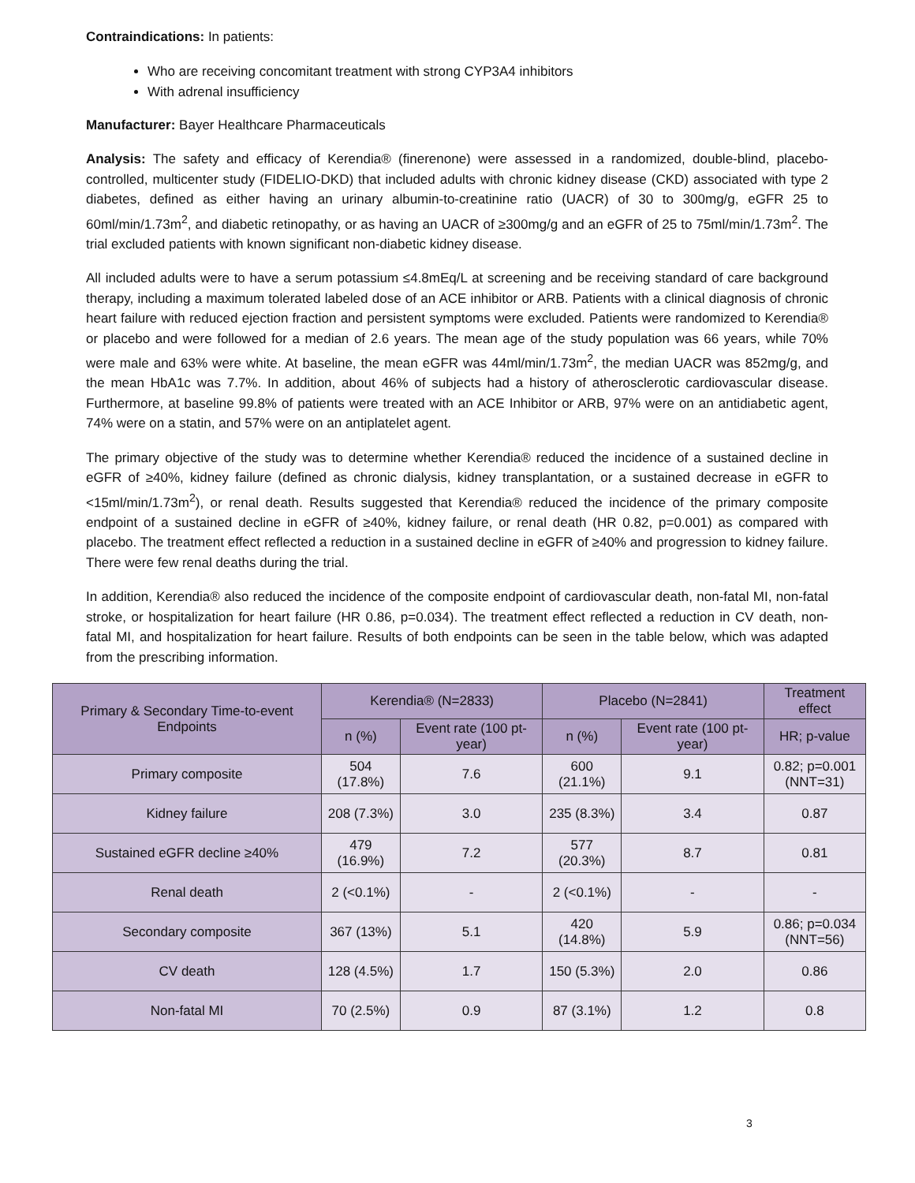Contraindications: In patients:
Who are receiving concomitant treatment with strong CYP3A4 inhibitors
With adrenal insufficiency
Manufacturer: Bayer Healthcare Pharmaceuticals
Analysis: The safety and efficacy of Kerendia® (finerenone) were assessed in a randomized, double-blind, placebo-controlled, multicenter study (FIDELIO-DKD) that included adults with chronic kidney disease (CKD) associated with type 2 diabetes, defined as either having an urinary albumin-to-creatinine ratio (UACR) of 30 to 300mg/g, eGFR 25 to 60ml/min/1.73m<sup>2</sup>, and diabetic retinopathy, or as having an UACR of ≥300mg/g and an eGFR of 25 to 75ml/min/1.73m<sup>2</sup>. The trial excluded patients with known significant non-diabetic kidney disease.
All included adults were to have a serum potassium ≤4.8mEq/L at screening and be receiving standard of care background therapy, including a maximum tolerated labeled dose of an ACE inhibitor or ARB. Patients with a clinical diagnosis of chronic heart failure with reduced ejection fraction and persistent symptoms were excluded. Patients were randomized to Kerendia® or placebo and were followed for a median of 2.6 years. The mean age of the study population was 66 years, while 70% were male and 63% were white. At baseline, the mean eGFR was 44ml/min/1.73m<sup>2</sup>, the median UACR was 852mg/g, and the mean HbA1c was 7.7%. In addition, about 46% of subjects had a history of atherosclerotic cardiovascular disease. Furthermore, at baseline 99.8% of patients were treated with an ACE Inhibitor or ARB, 97% were on an antidiabetic agent, 74% were on a statin, and 57% were on an antiplatelet agent.
The primary objective of the study was to determine whether Kerendia® reduced the incidence of a sustained decline in eGFR of ≥40%, kidney failure (defined as chronic dialysis, kidney transplantation, or a sustained decrease in eGFR to <15ml/min/1.73m<sup>2</sup>), or renal death. Results suggested that Kerendia® reduced the incidence of the primary composite endpoint of a sustained decline in eGFR of ≥40%, kidney failure, or renal death (HR 0.82, p=0.001) as compared with placebo. The treatment effect reflected a reduction in a sustained decline in eGFR of ≥40% and progression to kidney failure. There were few renal deaths during the trial.
In addition, Kerendia® also reduced the incidence of the composite endpoint of cardiovascular death, non-fatal MI, non-fatal stroke, or hospitalization for heart failure (HR 0.86, p=0.034). The treatment effect reflected a reduction in CV death, non-fatal MI, and hospitalization for heart failure. Results of both endpoints can be seen in the table below, which was adapted from the prescribing information.
| Primary & Secondary Time-to-event Endpoints | Kerendia® (N=2833) | | Placebo (N=2841) | | Treatment effect |
| --- | --- | --- | --- | --- | --- |
| | n (%) | Event rate (100 pt-year) | n (%) | Event rate (100 pt-year) | HR; p-value |
| Primary composite | 504 (17.8%) | 7.6 | 600 (21.1%) | 9.1 | 0.82; p=0.001 (NNT=31) |
| Kidney failure | 208 (7.3%) | 3.0 | 235 (8.3%) | 3.4 | 0.87 |
| Sustained eGFR decline ≥40% | 479 (16.9%) | 7.2 | 577 (20.3%) | 8.7 | 0.81 |
| Renal death | 2 (<0.1%) | - | 2 (<0.1%) | - | - |
| Secondary composite | 367 (13%) | 5.1 | 420 (14.8%) | 5.9 | 0.86; p=0.034 (NNT=56) |
| CV death | 128 (4.5%) | 1.7 | 150 (5.3%) | 2.0 | 0.86 |
| Non-fatal MI | 70 (2.5%) | 0.9 | 87 (3.1%) | 1.2 | 0.8 |
3